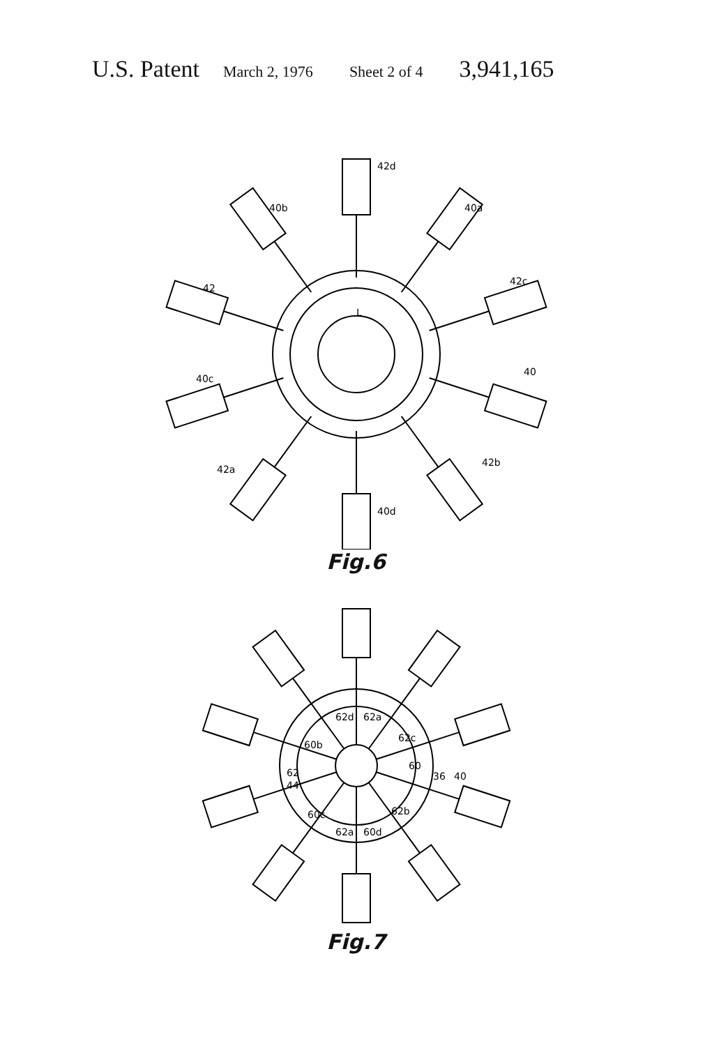U.S. Patent March 2, 1976 Sheet 2 of 4 3,941,165
42d
40a
40b
42c
42
40
40c
42b
42a
40d
L
Fig.6
62d
62a
62c
60b
60
36
40
62
44
60c
62b
62a
60d
Fig.7